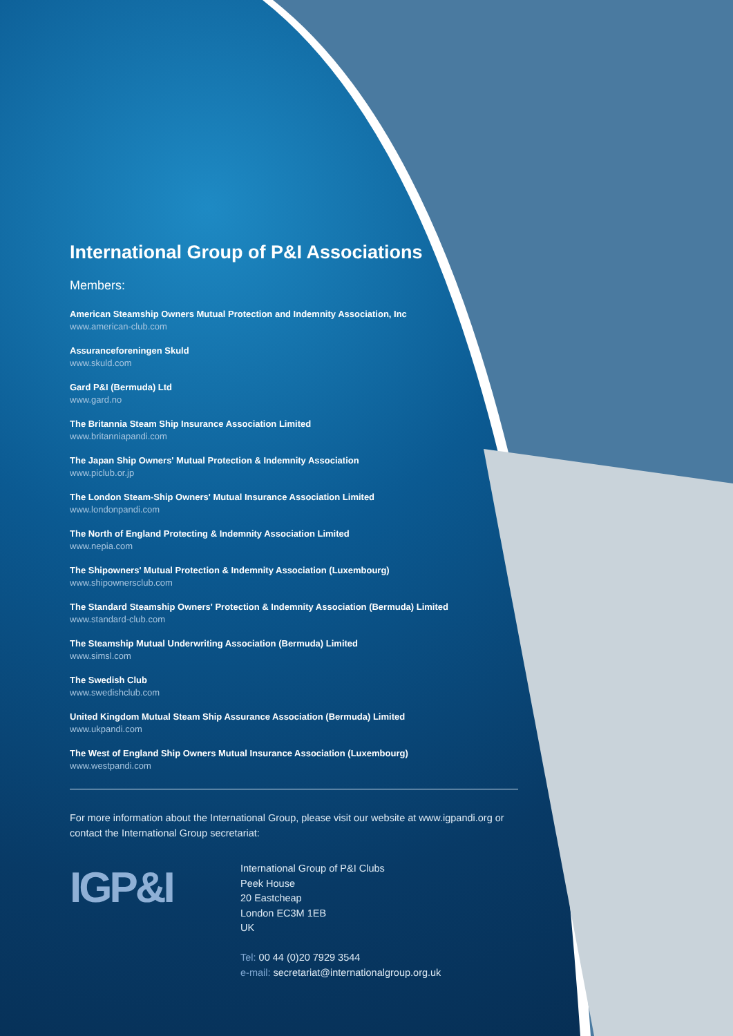International Group of P&I Associations
Members:
American Steamship Owners Mutual Protection and Indemnity Association, Inc
www.american-club.com
Assuranceforeningen Skuld
www.skuld.com
Gard P&I (Bermuda) Ltd
www.gard.no
The Britannia Steam Ship Insurance Association Limited
www.britanniapandi.com
The Japan Ship Owners' Mutual Protection & Indemnity Association
www.piclub.or.jp
The London Steam-Ship Owners' Mutual Insurance Association Limited
www.londonpandi.com
The North of England Protecting & Indemnity Association Limited
www.nepia.com
The Shipowners' Mutual Protection & Indemnity Association (Luxembourg)
www.shipownersclub.com
The Standard Steamship Owners' Protection & Indemnity Association (Bermuda) Limited
www.standard-club.com
The Steamship Mutual Underwriting Association (Bermuda) Limited
www.simsl.com
The Swedish Club
www.swedishclub.com
United Kingdom Mutual Steam Ship Assurance Association (Bermuda) Limited
www.ukpandi.com
The West of England Ship Owners Mutual Insurance Association (Luxembourg)
www.westpandi.com
For more information about the International Group, please visit our website at www.igpandi.org or contact the International Group secretariat:
IGP&I
International Group of P&I Clubs
Peek House
20 Eastcheap
London EC3M 1EB
UK
Tel: 00 44 (0)20 7929 3544
e-mail: secretariat@internationalgroup.org.uk